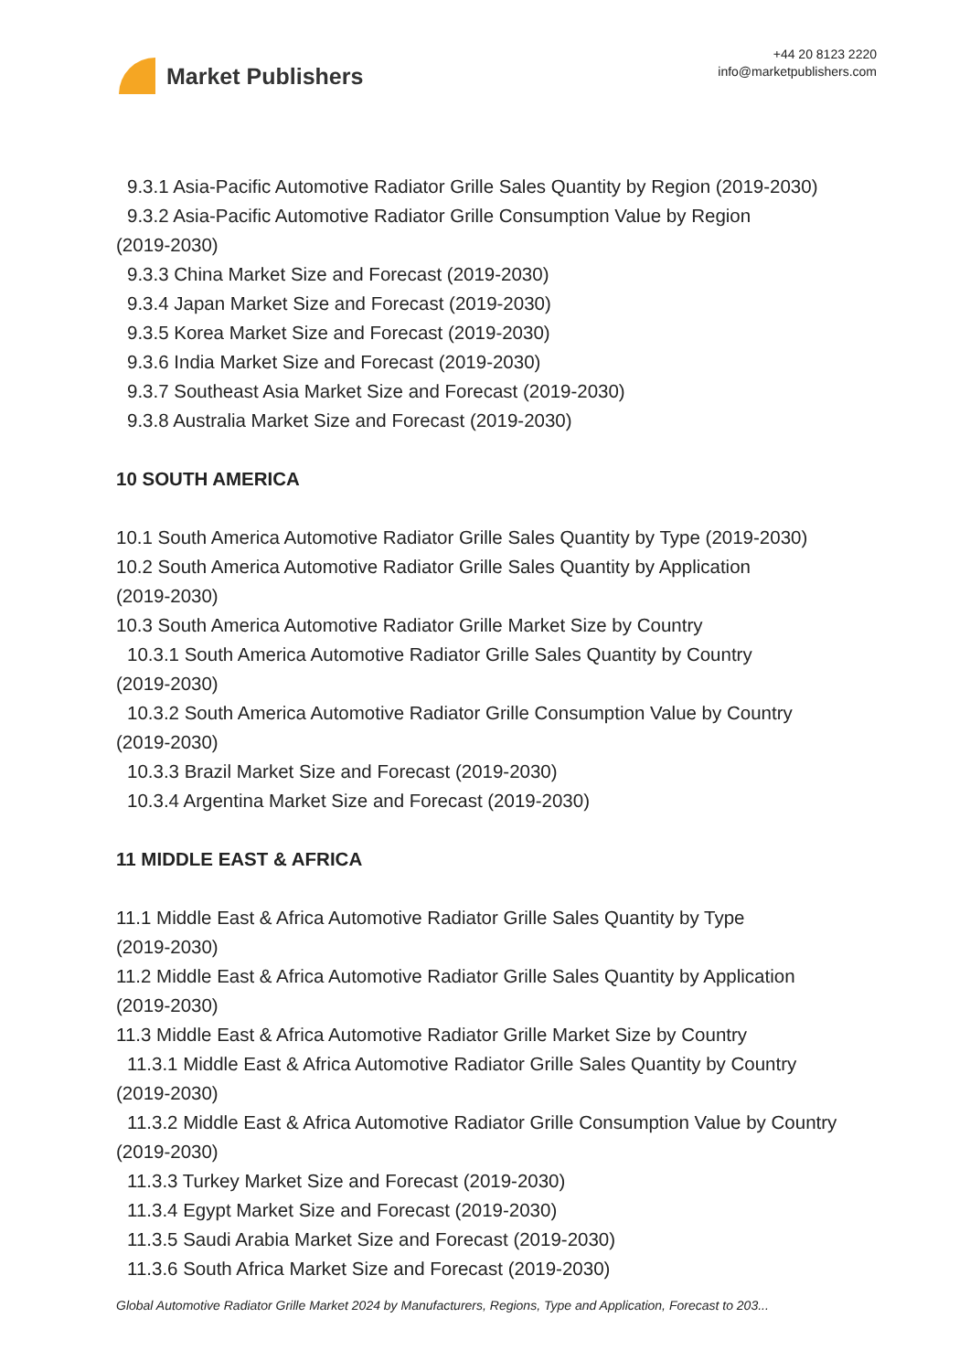Market Publishers
+44 20 8123 2220
info@marketpublishers.com
9.3.1 Asia-Pacific Automotive Radiator Grille Sales Quantity by Region (2019-2030)
9.3.2 Asia-Pacific Automotive Radiator Grille Consumption Value by Region
(2019-2030)
9.3.3 China Market Size and Forecast (2019-2030)
9.3.4 Japan Market Size and Forecast (2019-2030)
9.3.5 Korea Market Size and Forecast (2019-2030)
9.3.6 India Market Size and Forecast (2019-2030)
9.3.7 Southeast Asia Market Size and Forecast (2019-2030)
9.3.8 Australia Market Size and Forecast (2019-2030)
10 SOUTH AMERICA
10.1 South America Automotive Radiator Grille Sales Quantity by Type (2019-2030)
10.2 South America Automotive Radiator Grille Sales Quantity by Application
(2019-2030)
10.3 South America Automotive Radiator Grille Market Size by Country
10.3.1 South America Automotive Radiator Grille Sales Quantity by Country
(2019-2030)
10.3.2 South America Automotive Radiator Grille Consumption Value by Country
(2019-2030)
10.3.3 Brazil Market Size and Forecast (2019-2030)
10.3.4 Argentina Market Size and Forecast (2019-2030)
11 MIDDLE EAST & AFRICA
11.1 Middle East & Africa Automotive Radiator Grille Sales Quantity by Type
(2019-2030)
11.2 Middle East & Africa Automotive Radiator Grille Sales Quantity by Application
(2019-2030)
11.3 Middle East & Africa Automotive Radiator Grille Market Size by Country
11.3.1 Middle East & Africa Automotive Radiator Grille Sales Quantity by Country
(2019-2030)
11.3.2 Middle East & Africa Automotive Radiator Grille Consumption Value by Country
(2019-2030)
11.3.3 Turkey Market Size and Forecast (2019-2030)
11.3.4 Egypt Market Size and Forecast (2019-2030)
11.3.5 Saudi Arabia Market Size and Forecast (2019-2030)
11.3.6 South Africa Market Size and Forecast (2019-2030)
Global Automotive Radiator Grille Market 2024 by Manufacturers, Regions, Type and Application, Forecast to 203...